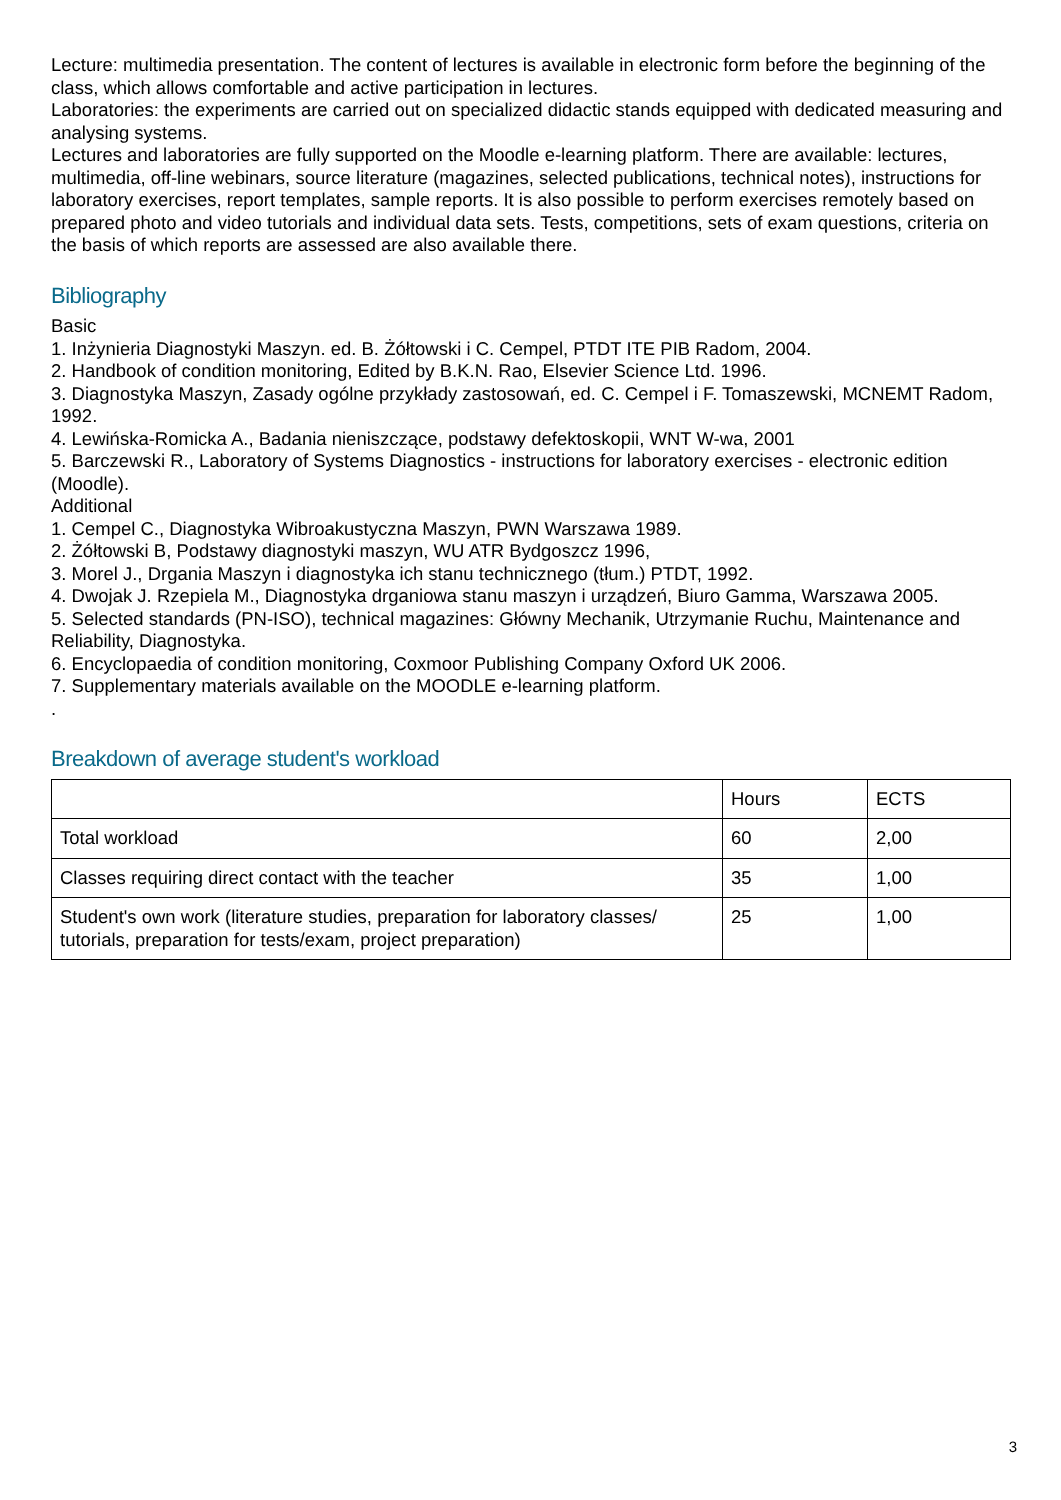Lecture: multimedia presentation. The content of lectures is available in electronic form before the beginning of the class, which allows comfortable and active participation in lectures.
Laboratories: the experiments are carried out on specialized didactic stands equipped with dedicated measuring and analysing systems.
Lectures and laboratories are fully supported on the Moodle e-learning platform. There are available: lectures, multimedia, off-line webinars, source literature (magazines, selected publications, technical notes), instructions for laboratory exercises, report templates, sample reports. It is also possible to perform exercises remotely based on prepared photo and video tutorials and individual data sets. Tests, competitions, sets of exam questions, criteria on the basis of which reports are assessed are also available there.
Bibliography
Basic
1. Inżynieria Diagnostyki Maszyn. ed. B. Żółtowski i C. Cempel, PTDT ITE PIB Radom, 2004.
2. Handbook of condition monitoring, Edited by B.K.N. Rao, Elsevier Science Ltd. 1996.
3. Diagnostyka Maszyn, Zasady ogólne przykłady zastosowań, ed. C. Cempel i F. Tomaszewski, MCNEMT Radom, 1992.
4. Lewińska-Romicka A., Badania nieniszczące, podstawy defektoskopii, WNT W-wa, 2001
5. Barczewski R., Laboratory of Systems Diagnostics - instructions for laboratory exercises - electronic edition (Moodle).
Additional
1. Cempel C., Diagnostyka Wibroakustyczna Maszyn, PWN Warszawa 1989.
2. Żółtowski B, Podstawy diagnostyki maszyn, WU ATR Bydgoszcz 1996,
3. Morel J., Drgania Maszyn i diagnostyka ich stanu technicznego (tłum.) PTDT, 1992.
4. Dwojak J. Rzepiela M., Diagnostyka drganiowa stanu maszyn i urządzeń, Biuro Gamma, Warszawa 2005.
5. Selected standards (PN-ISO), technical magazines: Główny Mechanik, Utrzymanie Ruchu, Maintenance and Reliability, Diagnostyka.
6. Encyclopaedia of condition monitoring, Coxmoor Publishing Company Oxford UK 2006.
7. Supplementary materials available on the MOODLE e-learning platform.
.
Breakdown of average student's workload
| | Hours | ECTS |
| Total workload | 60 | 2,00 |
| Classes requiring direct contact with the teacher | 35 | 1,00 |
| Student's own work (literature studies, preparation for laboratory classes/ tutorials, preparation for tests/exam, project preparation) | 25 | 1,00 |
3